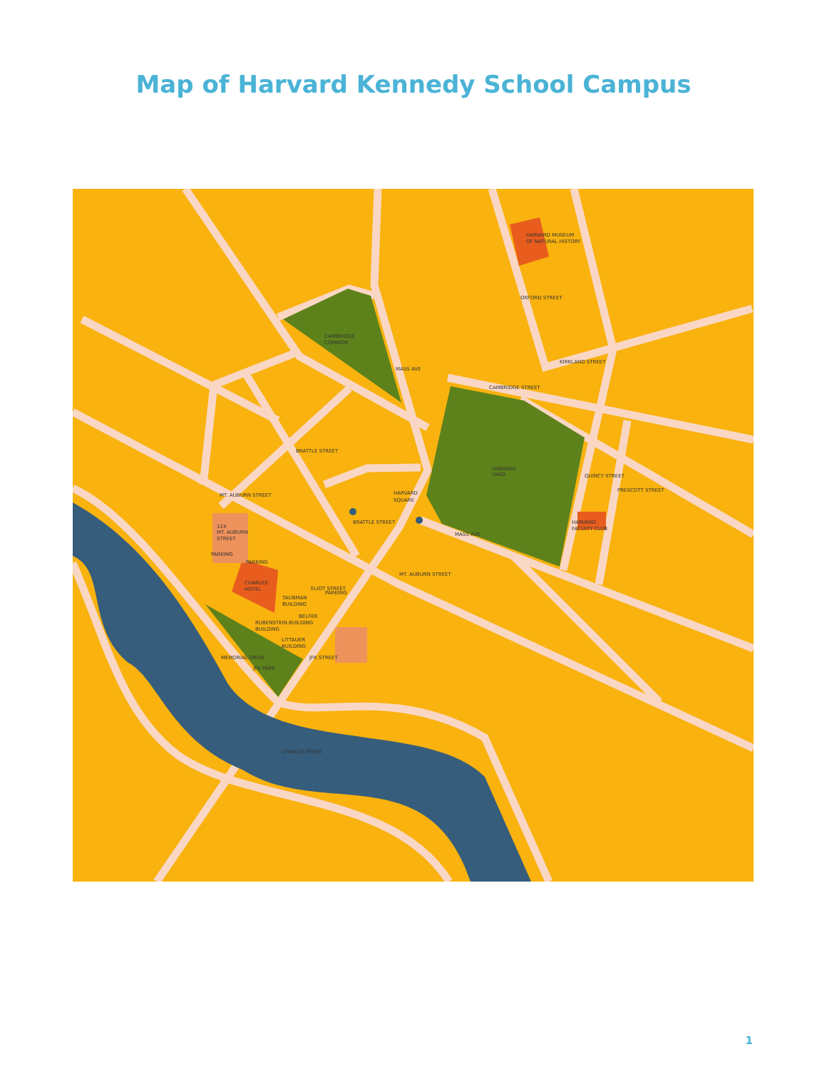Map of Harvard Kennedy School Campus
HARVARD MUSEUM
OF NATURAL HISTORY
CAMBRIDGE
COMMON
HARVARD
YARD
HARVARD
SQUARE
HARVARD
FACULTY CLUB
124
MT. AUBURN
STREET
PARKING
PARKING
PARKING
CHARLES
HOTEL
TAUBMAN
BUILDING
BELFER
RUBENSTEIN BUILDING
BUILDING
LITTAUER
BUILDING
JFK PARK
CHARLES RIVER
CAMBRIDGE STREET
KIRKLAND STREET
OXFORD STREET
MASS AVE
BRATTLE STREET
BRATTLE STREET
MT. AUBURN STREET
MT. AUBURN STREET
MASS AVE
QUINCY STREET
PRESCOTT STREET
ELIOT STREET
JFK STREET
MEMORIAL DRIVE
1